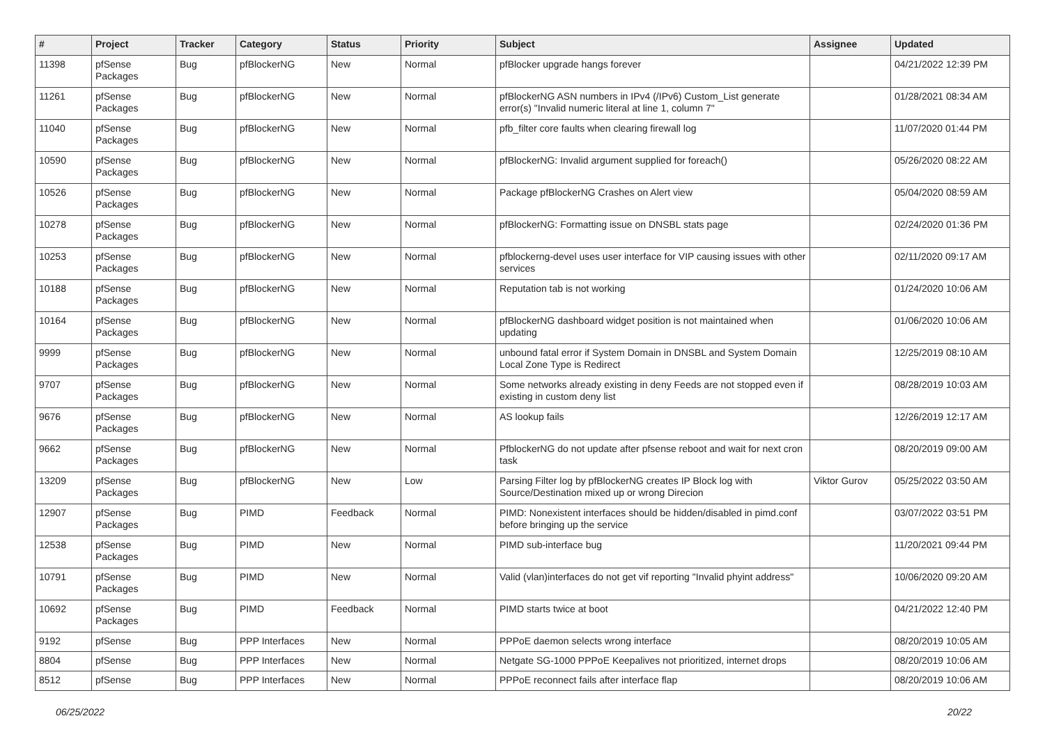| # | Project | Tracker | Category | Status | Priority | Subject | Assignee | Updated |
| --- | --- | --- | --- | --- | --- | --- | --- | --- |
| 11398 | pfSense Packages | Bug | pfBlockerNG | New | Normal | pfBlocker upgrade hangs forever | | 04/21/2022 12:39 PM |
| 11261 | pfSense Packages | Bug | pfBlockerNG | New | Normal | pfBlockerNG ASN numbers in IPv4 (/IPv6) Custom_List generate error(s) "Invalid numeric literal at line 1, column 7" | | 01/28/2021 08:34 AM |
| 11040 | pfSense Packages | Bug | pfBlockerNG | New | Normal | pfb_filter core faults when clearing firewall log | | 11/07/2020 01:44 PM |
| 10590 | pfSense Packages | Bug | pfBlockerNG | New | Normal | pfBlockerNG: Invalid argument supplied for foreach() | | 05/26/2020 08:22 AM |
| 10526 | pfSense Packages | Bug | pfBlockerNG | New | Normal | Package pfBlockerNG Crashes on Alert view | | 05/04/2020 08:59 AM |
| 10278 | pfSense Packages | Bug | pfBlockerNG | New | Normal | pfBlockerNG: Formatting issue on DNSBL stats page | | 02/24/2020 01:36 PM |
| 10253 | pfSense Packages | Bug | pfBlockerNG | New | Normal | pfblockerng-devel uses user interface for VIP causing issues with other services | | 02/11/2020 09:17 AM |
| 10188 | pfSense Packages | Bug | pfBlockerNG | New | Normal | Reputation tab is not working | | 01/24/2020 10:06 AM |
| 10164 | pfSense Packages | Bug | pfBlockerNG | New | Normal | pfBlockerNG dashboard widget position is not maintained when updating | | 01/06/2020 10:06 AM |
| 9999 | pfSense Packages | Bug | pfBlockerNG | New | Normal | unbound fatal error if System Domain in DNSBL and System Domain Local Zone Type is Redirect | | 12/25/2019 08:10 AM |
| 9707 | pfSense Packages | Bug | pfBlockerNG | New | Normal | Some networks already existing in deny Feeds are not stopped even if existing in custom deny list | | 08/28/2019 10:03 AM |
| 9676 | pfSense Packages | Bug | pfBlockerNG | New | Normal | AS lookup fails | | 12/26/2019 12:17 AM |
| 9662 | pfSense Packages | Bug | pfBlockerNG | New | Normal | PfblockerNG do not update after pfsense reboot and wait for next cron task | | 08/20/2019 09:00 AM |
| 13209 | pfSense Packages | Bug | pfBlockerNG | New | Low | Parsing Filter log by pfBlockerNG creates IP Block log with Source/Destination mixed up or wrong Direcion | Viktor Gurov | 05/25/2022 03:50 AM |
| 12907 | pfSense Packages | Bug | PIMD | Feedback | Normal | PIMD: Nonexistent interfaces should be hidden/disabled in pimd.conf before bringing up the service | | 03/07/2022 03:51 PM |
| 12538 | pfSense Packages | Bug | PIMD | New | Normal | PIMD sub-interface bug | | 11/20/2021 09:44 PM |
| 10791 | pfSense Packages | Bug | PIMD | New | Normal | Valid (vlan)interfaces do not get vif reporting "Invalid phyint address" | | 10/06/2020 09:20 AM |
| 10692 | pfSense Packages | Bug | PIMD | Feedback | Normal | PIMD starts twice at boot | | 04/21/2022 12:40 PM |
| 9192 | pfSense | Bug | PPP Interfaces | New | Normal | PPPoE daemon selects wrong interface | | 08/20/2019 10:05 AM |
| 8804 | pfSense | Bug | PPP Interfaces | New | Normal | Netgate SG-1000 PPPoE Keepalives not prioritized, internet drops | | 08/20/2019 10:06 AM |
| 8512 | pfSense | Bug | PPP Interfaces | New | Normal | PPPoE reconnect fails after interface flap | | 08/20/2019 10:06 AM |
06/25/2022 20/22